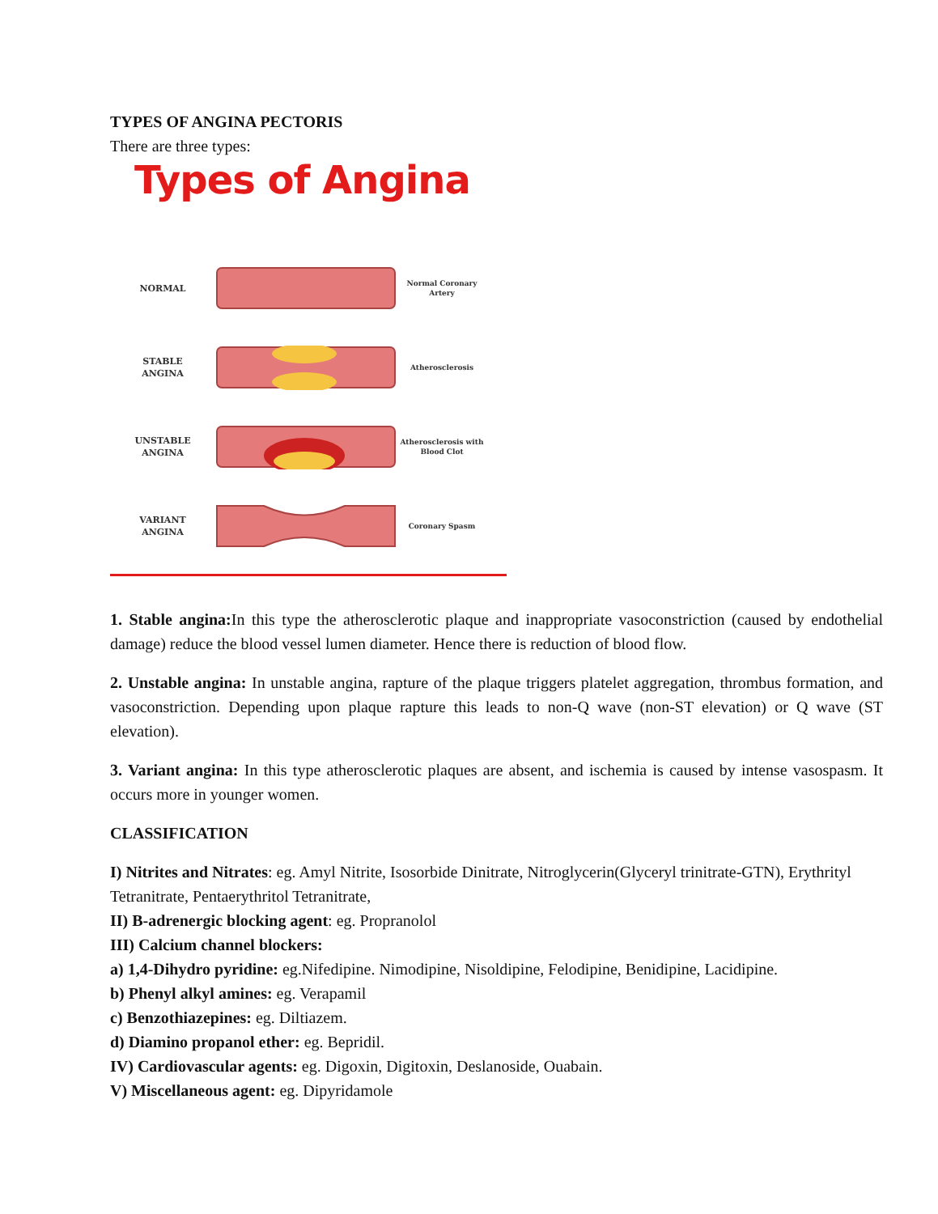TYPES OF ANGINA PECTORIS
There are three types:
Types of Angina
NORMAL
Normal Coronary Artery
STABLE
ANGINA
Atherosclerosis
UNSTABLE
ANGINA
Atherosclerosis with Blood Clot
VARIANT
ANGINA
Coronary Spasm
1. Stable angina: In this type the atherosclerotic plaque and inappropriate vasoconstriction (caused by endothelial damage) reduce the blood vessel lumen diameter. Hence there is reduction of blood flow.
2. Unstable angina: In unstable angina, rapture of the plaque triggers platelet aggregation, thrombus formation, and vasoconstriction. Depending upon plaque rapture this leads to non-Q wave (non-ST elevation) or Q wave (ST elevation).
3. Variant angina: In this type atherosclerotic plaques are absent, and ischemia is caused by intense vasospasm. It occurs more in younger women.
CLASSIFICATION
I) Nitrites and Nitrates: eg. Amyl Nitrite, Isosorbide Dinitrate, Nitroglycerin(Glyceryl trinitrate-GTN), Erythrityl Tetranitrate, Pentaerythritol Tetranitrate,
II) B-adrenergic blocking agent: eg. Propranolol
III) Calcium channel blockers:
a) 1,4-Dihydro pyridine: eg.Nifedipine. Nimodipine, Nisoldipine, Felodipine, Benidipine, Lacidipine.
b) Phenyl alkyl amines: eg. Verapamil
c) Benzothiazepines: eg. Diltiazem.
d) Diamino propanol ether: eg. Bepridil.
IV) Cardiovascular agents: eg. Digoxin, Digitoxin, Deslanoside, Ouabain.
V) Miscellaneous agent: eg. Dipyridamole